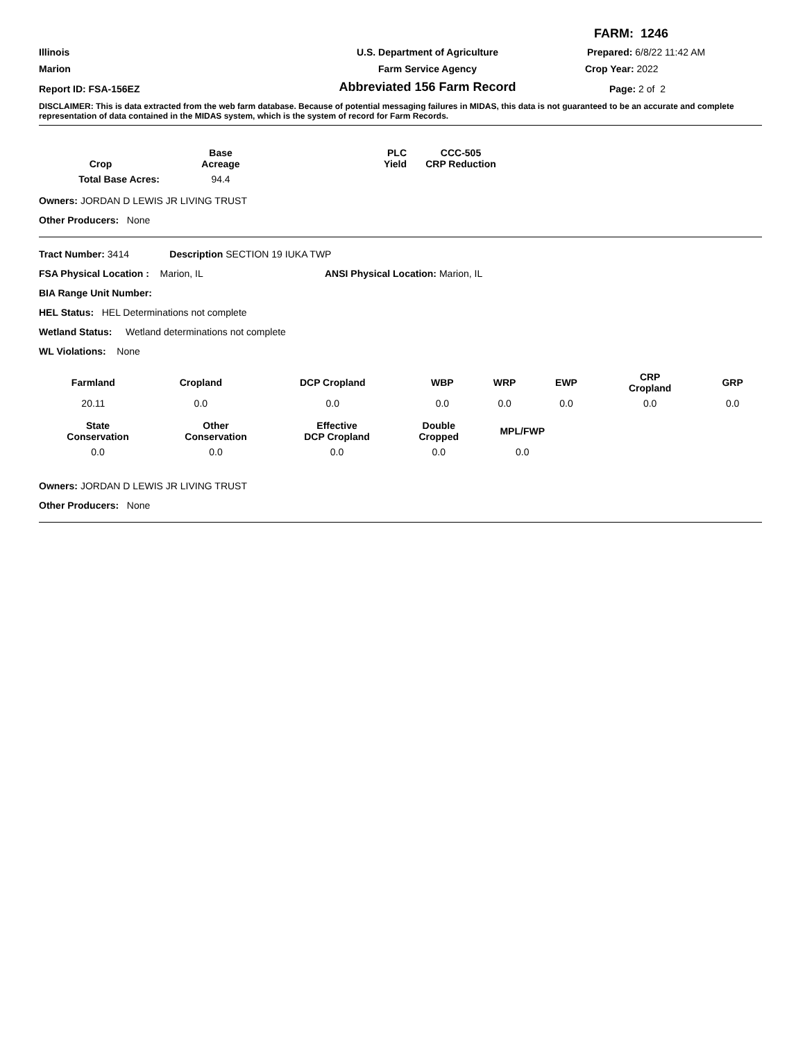FARM: 1246
Illinois
U.S. Department of Agriculture
Prepared: 6/8/22 11:42 AM
Marion
Farm Service Agency
Crop Year: 2022
Report ID: FSA-156EZ
Abbreviated 156 Farm Record
Page: 2 of 2
DISCLAIMER: This is data extracted from the web farm database. Because of potential messaging failures in MIDAS, this data is not guaranteed to be an accurate and complete representation of data contained in the MIDAS system, which is the system of record for Farm Records.
| Crop | Base Acreage | PLC Yield | CCC-505 CRP Reduction |
| --- | --- | --- | --- |
| Total Base Acres: | 94.4 | | |
Owners: JORDAN D LEWIS JR LIVING TRUST
Other Producers: None
Tract Number: 3414 Description SECTION 19 IUKA TWP
FSA Physical Location : Marion, IL ANSI Physical Location: Marion, IL
BIA Range Unit Number:
HEL Status: HEL Determinations not complete
Wetland Status: Wetland determinations not complete
WL Violations: None
| Farmland | Cropland | DCP Cropland | WBP | WRP | EWP | CRP Cropland | GRP |
| --- | --- | --- | --- | --- | --- | --- | --- |
| 20.11 | 0.0 | 0.0 | 0.0 | 0.0 | 0.0 | 0.0 | 0.0 |
| State Conservation | Other Conservation | Effective DCP Cropland | Double Cropped | MPL/FWP |
| --- | --- | --- | --- | --- |
| 0.0 | 0.0 | 0.0 | 0.0 | 0.0 |
Owners: JORDAN D LEWIS JR LIVING TRUST
Other Producers: None